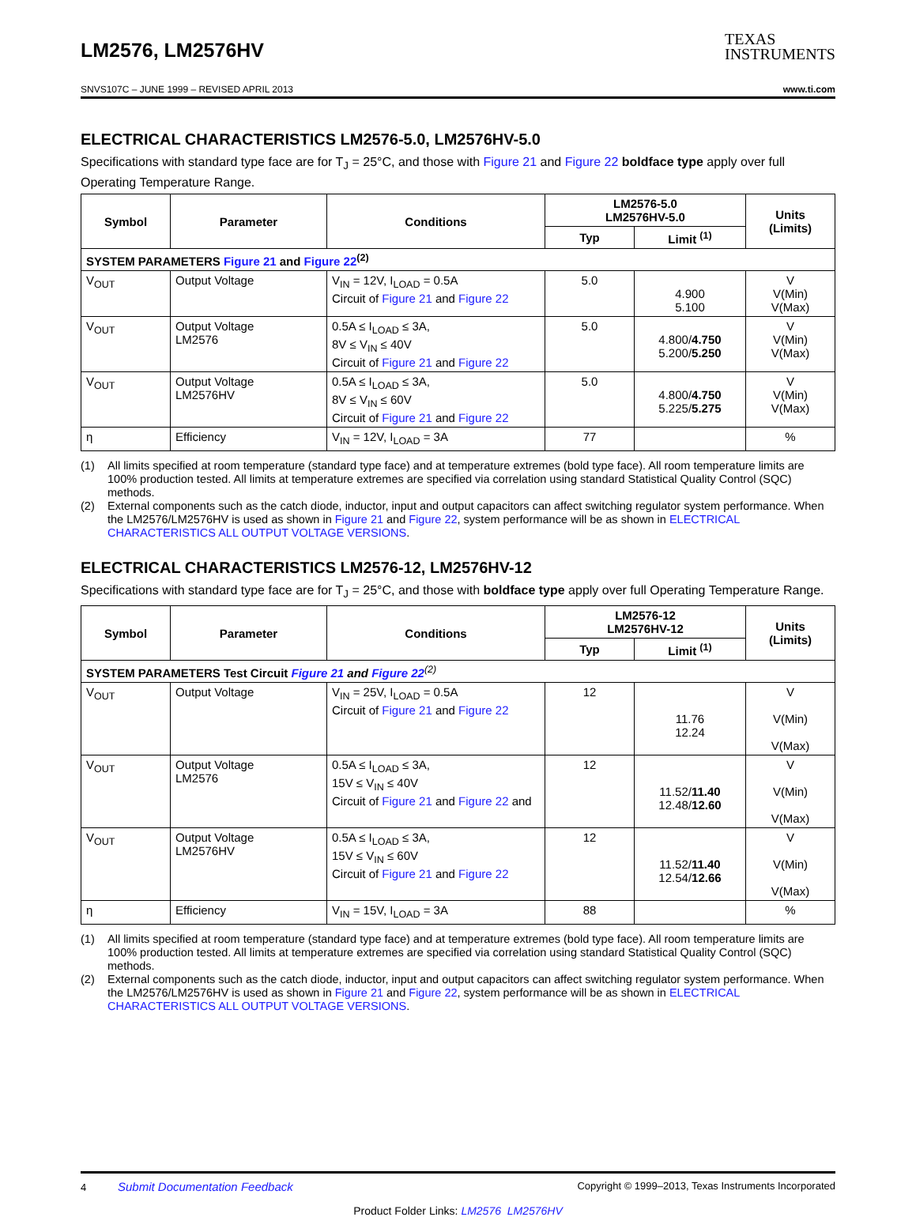LM2576, LM2576HV
TEXAS
INSTRUMENTS
SNVS107C – JUNE 1999 – REVISED APRIL 2013 www.ti.com
ELECTRICAL CHARACTERISTICS LM2576-5.0, LM2576HV-5.0
Specifications with standard type face are for T<sub>J</sub> = 25°C, and those with Figure 21 and Figure 22 boldface type apply over full Operating Temperature Range.
| Symbol | Parameter | Conditions | LM2576-5.0 LM2576HV-5.0 | | Units (Limits) |
| --- | --- | --- | --- | --- | --- |
| | | | Typ | Limit <sup>(1)</sup> | |
| SYSTEM PARAMETERS Figure 21 and Figure 22<sup>(2)</sup> | | | | | |
| V<sub>OUT</sub> | Output Voltage | V<sub>IN</sub> = 12V, I<sub>LOAD</sub> = 0.5A Circuit of Figure 21 and Figure 22 | 5.0 | 4.900 5.100 | V V(Min) V(Max) |
| V<sub>OUT</sub> | Output Voltage LM2576 | 0.5A ≤ I<sub>LOAD</sub> ≤ 3A, 8V ≤ V<sub>IN</sub> ≤ 40V Circuit of Figure 21 and Figure 22 | 5.0 | 4.800/ 4.750 5.200/ 5.250 | V V(Min) V(Max) |
| V<sub>OUT</sub> | Output Voltage LM2576HV | 0.5A ≤ I<sub>LOAD</sub> ≤ 3A, 8V ≤ V<sub>IN</sub> ≤ 60V Circuit of Figure 21 and Figure 22 | 5.0 | 4.800/ 4.750 5.225/ 5.275 | V V(Min) V(Max) |
| η | Efficiency | V<sub>IN</sub> = 12V, I<sub>LOAD</sub> = 3A | 77 | | % |
(1) All limits specified at room temperature (standard type face) and at temperature extremes (bold type face). All room temperature limits are 100% production tested. All limits at temperature extremes are specified via correlation using standard Statistical Quality Control (SQC) methods.
(2) External components such as the catch diode, inductor, input and output capacitors can affect switching regulator system performance. When the LM2576/LM2576HV is used as shown in Figure 21 and Figure 22, system performance will be as shown in ELECTRICAL CHARACTERISTICS ALL OUTPUT VOLTAGE VERSIONS.
ELECTRICAL CHARACTERISTICS LM2576-12, LM2576HV-12
Specifications with standard type face are for T<sub>J</sub> = 25°C, and those with boldface type apply over full Operating Temperature Range.
| Symbol | Parameter | Conditions | LM2576-12 LM2576HV-12 | | Units (Limits) |
| --- | --- | --- | --- | --- | --- |
| | | | Typ | Limit <sup>(1)</sup> | |
| SYSTEM PARAMETERS Test Circuit Figure 21 and Figure 22<sup>(2)</sup> | | | | | |
| V<sub>OUT</sub> | Output Voltage | V<sub>IN</sub> = 25V, I<sub>LOAD</sub> = 0.5A Circuit of Figure 21 and Figure 22 | 12 | 11.76 12.24 | V V(Min) V(Max) |
| V<sub>OUT</sub> | Output Voltage LM2576 | 0.5A ≤ I<sub>LOAD</sub> ≤ 3A, 15V ≤ V<sub>IN</sub> ≤ 40V Circuit of Figure 21 and Figure 22 and | 12 | 11.52/ 11.40 12.48/ 12.60 | V V(Min) V(Max) |
| V<sub>OUT</sub> | Output Voltage LM2576HV | 0.5A ≤ I<sub>LOAD</sub> ≤ 3A, 15V ≤ V<sub>IN</sub> ≤ 60V Circuit of Figure 21 and Figure 22 | 12 | 11.52/ 11.40 12.54/ 12.66 | V V(Min) V(Max) |
| η | Efficiency | V<sub>IN</sub> = 15V, I<sub>LOAD</sub> = 3A | 88 | | % |
(1) All limits specified at room temperature (standard type face) and at temperature extremes (bold type face). All room temperature limits are 100% production tested. All limits at temperature extremes are specified via correlation using standard Statistical Quality Control (SQC) methods.
(2) External components such as the catch diode, inductor, input and output capacitors can affect switching regulator system performance. When the LM2576/LM2576HV is used as shown in Figure 21 and Figure 22, system performance will be as shown in ELECTRICAL CHARACTERISTICS ALL OUTPUT VOLTAGE VERSIONS.
4 Submit Documentation Feedback Copyright © 1999–2013, Texas Instruments Incorporated
Product Folder Links: LM2576 LM2576HV